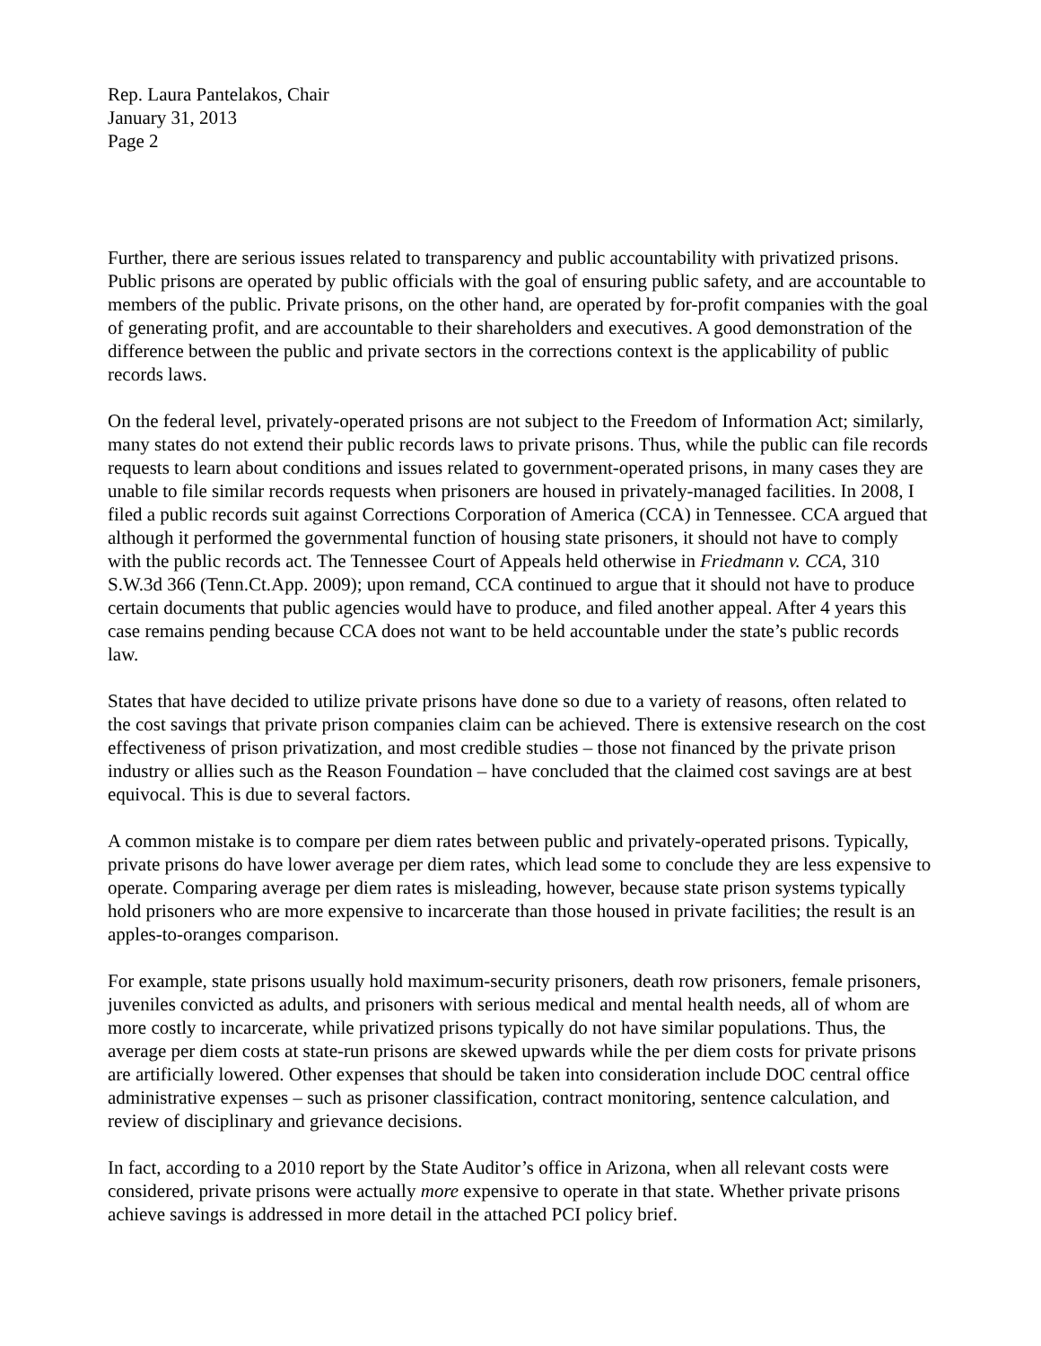Rep. Laura Pantelakos, Chair
January 31, 2013
Page 2
Further, there are serious issues related to transparency and public accountability with privatized prisons. Public prisons are operated by public officials with the goal of ensuring public safety, and are accountable to members of the public. Private prisons, on the other hand, are operated by for-profit companies with the goal of generating profit, and are accountable to their shareholders and executives. A good demonstration of the difference between the public and private sectors in the corrections context is the applicability of public records laws.
On the federal level, privately-operated prisons are not subject to the Freedom of Information Act; similarly, many states do not extend their public records laws to private prisons. Thus, while the public can file records requests to learn about conditions and issues related to government-operated prisons, in many cases they are unable to file similar records requests when prisoners are housed in privately-managed facilities. In 2008, I filed a public records suit against Corrections Corporation of America (CCA) in Tennessee. CCA argued that although it performed the governmental function of housing state prisoners, it should not have to comply with the public records act. The Tennessee Court of Appeals held otherwise in Friedmann v. CCA, 310 S.W.3d 366 (Tenn.Ct.App. 2009); upon remand, CCA continued to argue that it should not have to produce certain documents that public agencies would have to produce, and filed another appeal. After 4 years this case remains pending because CCA does not want to be held accountable under the state’s public records law.
States that have decided to utilize private prisons have done so due to a variety of reasons, often related to the cost savings that private prison companies claim can be achieved. There is extensive research on the cost effectiveness of prison privatization, and most credible studies – those not financed by the private prison industry or allies such as the Reason Foundation – have concluded that the claimed cost savings are at best equivocal. This is due to several factors.
A common mistake is to compare per diem rates between public and privately-operated prisons. Typically, private prisons do have lower average per diem rates, which lead some to conclude they are less expensive to operate. Comparing average per diem rates is misleading, however, because state prison systems typically hold prisoners who are more expensive to incarcerate than those housed in private facilities; the result is an apples-to-oranges comparison.
For example, state prisons usually hold maximum-security prisoners, death row prisoners, female prisoners, juveniles convicted as adults, and prisoners with serious medical and mental health needs, all of whom are more costly to incarcerate, while privatized prisons typically do not have similar populations. Thus, the average per diem costs at state-run prisons are skewed upwards while the per diem costs for private prisons are artificially lowered. Other expenses that should be taken into consideration include DOC central office administrative expenses – such as prisoner classification, contract monitoring, sentence calculation, and review of disciplinary and grievance decisions.
In fact, according to a 2010 report by the State Auditor’s office in Arizona, when all relevant costs were considered, private prisons were actually more expensive to operate in that state. Whether private prisons achieve savings is addressed in more detail in the attached PCI policy brief.